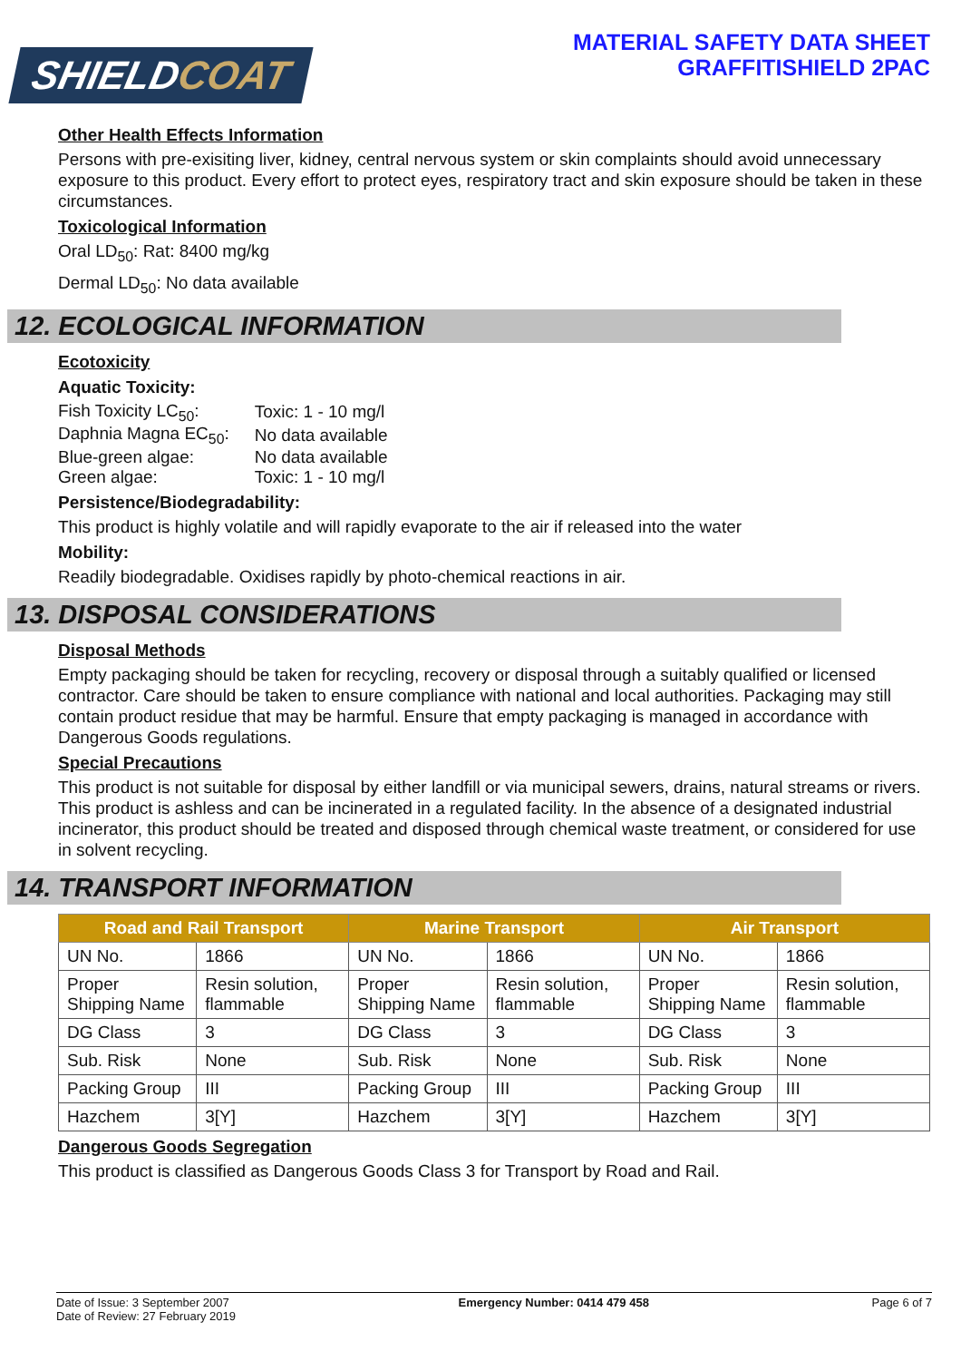SHIELDCOAT
MATERIAL SAFETY DATA SHEET
GRAFFITISHIELD 2PAC
Other Health Effects Information
Persons with pre-exisiting liver, kidney, central nervous system or skin complaints should avoid unnecessary exposure to this product. Every effort to protect eyes, respiratory tract and skin exposure should be taken in these circumstances.
Toxicological Information
Oral LD<sub>50</sub>: Rat: 8400 mg/kg
Dermal LD<sub>50</sub>: No data available
12. ECOLOGICAL INFORMATION
Ecotoxicity
Aquatic Toxicity:
| Fish Toxicity LC<sub>50</sub>: | Toxic: 1 - 10 mg/l |
| Daphnia Magna EC<sub>50</sub>: | No data available |
| Blue-green algae: | No data available |
| Green algae: | Toxic: 1 - 10 mg/l |
Persistence/Biodegradability:
This product is highly volatile and will rapidly evaporate to the air if released into the water
Mobility:
Readily biodegradable. Oxidises rapidly by photo-chemical reactions in air.
13. DISPOSAL CONSIDERATIONS
Disposal Methods
Empty packaging should be taken for recycling, recovery or disposal through a suitably qualified or licensed contractor. Care should be taken to ensure compliance with national and local authorities. Packaging may still contain product residue that may be harmful. Ensure that empty packaging is managed in accordance with Dangerous Goods regulations.
Special Precautions
This product is not suitable for disposal by either landfill or via municipal sewers, drains, natural streams or rivers. This product is ashless and can be incinerated in a regulated facility. In the absence of a designated industrial incinerator, this product should be treated and disposed through chemical waste treatment, or considered for use in solvent recycling.
14. TRANSPORT INFORMATION
| Road and Rail Transport | | Marine Transport | | Air Transport | |
| --- | --- | --- | --- | --- | --- |
| UN No. | 1866 | UN No. | 1866 | UN No. | 1866 |
| Proper Shipping Name | Resin solution, flammable | Proper Shipping Name | Resin solution, flammable | Proper Shipping Name | Resin solution, flammable |
| DG Class | 3 | DG Class | 3 | DG Class | 3 |
| Sub. Risk | None | Sub. Risk | None | Sub. Risk | None |
| Packing Group | III | Packing Group | III | Packing Group | III |
| Hazchem | 3[Y] | Hazchem | 3[Y] | Hazchem | 3[Y] |
Dangerous Goods Segregation
This product is classified as Dangerous Goods Class 3 for Transport by Road and Rail.
Date of Issue: 3 September 2007
Date of Review: 27 February 2019
Emergency Number: 0414 479 458 Page 6 of 7